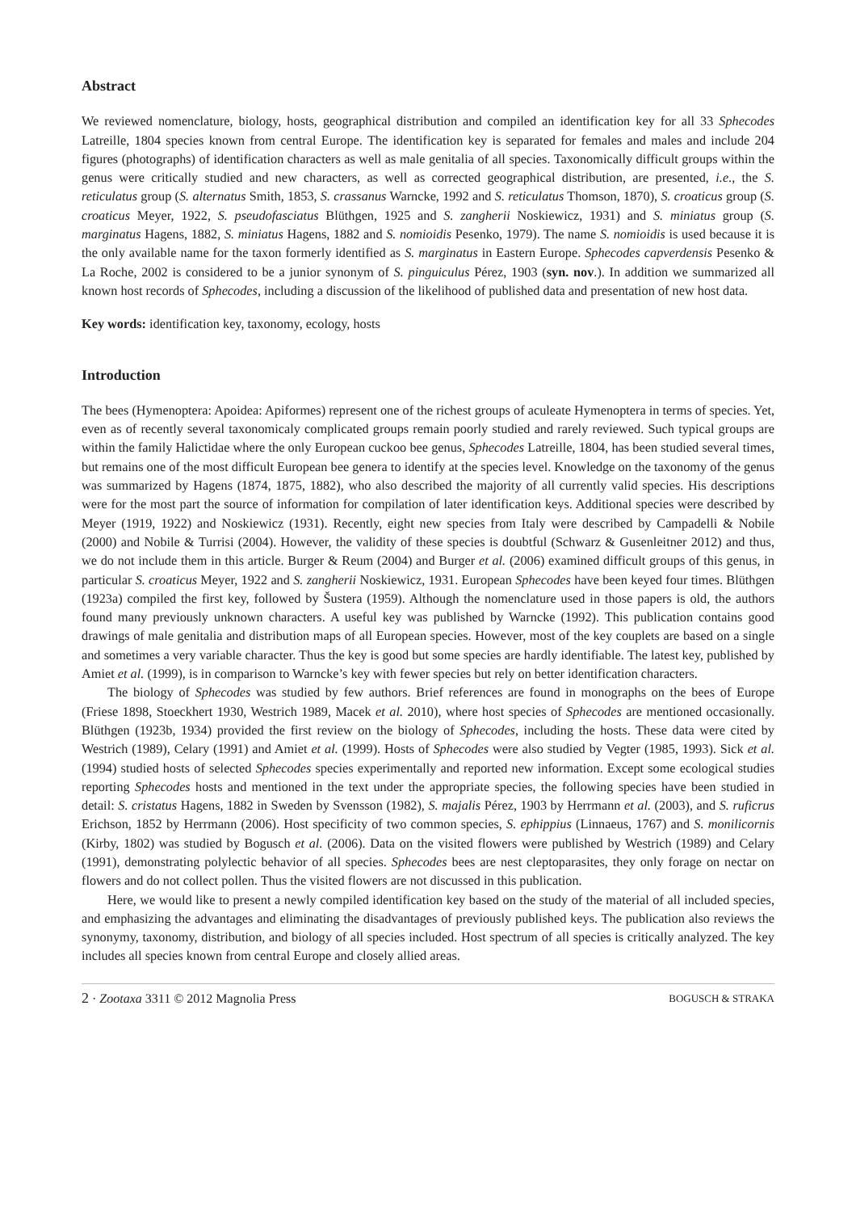Abstract
We reviewed nomenclature, biology, hosts, geographical distribution and compiled an identification key for all 33 Sphecodes Latreille, 1804 species known from central Europe. The identification key is separated for females and males and include 204 figures (photographs) of identification characters as well as male genitalia of all species. Taxonomically difficult groups within the genus were critically studied and new characters, as well as corrected geographical distribution, are presented, i.e., the S. reticulatus group (S. alternatus Smith, 1853, S. crassanus Warncke, 1992 and S. reticulatus Thomson, 1870), S. croaticus group (S. croaticus Meyer, 1922, S. pseudofasciatus Blüthgen, 1925 and S. zangherii Noskiewicz, 1931) and S. miniatus group (S. marginatus Hagens, 1882, S. miniatus Hagens, 1882 and S. nomioidis Pesenko, 1979). The name S. nomioidis is used because it is the only available name for the taxon formerly identified as S. marginatus in Eastern Europe. Sphecodes capverdensis Pesenko & La Roche, 2002 is considered to be a junior synonym of S. pinguiculus Pérez, 1903 (syn. nov.). In addition we summarized all known host records of Sphecodes, including a discussion of the likelihood of published data and presentation of new host data.
Key words: identification key, taxonomy, ecology, hosts
Introduction
The bees (Hymenoptera: Apoidea: Apiformes) represent one of the richest groups of aculeate Hymenoptera in terms of species. Yet, even as of recently several taxonomicaly complicated groups remain poorly studied and rarely reviewed. Such typical groups are within the family Halictidae where the only European cuckoo bee genus, Sphecodes Latreille, 1804, has been studied several times, but remains one of the most difficult European bee genera to identify at the species level. Knowledge on the taxonomy of the genus was summarized by Hagens (1874, 1875, 1882), who also described the majority of all currently valid species. His descriptions were for the most part the source of information for compilation of later identification keys. Additional species were described by Meyer (1919, 1922) and Noskiewicz (1931). Recently, eight new species from Italy were described by Campadelli & Nobile (2000) and Nobile & Turrisi (2004). However, the validity of these species is doubtful (Schwarz & Gusenleitner 2012) and thus, we do not include them in this article. Burger & Reum (2004) and Burger et al. (2006) examined difficult groups of this genus, in particular S. croaticus Meyer, 1922 and S. zangherii Noskiewicz, 1931. European Sphecodes have been keyed four times. Blüthgen (1923a) compiled the first key, followed by Šustera (1959). Although the nomenclature used in those papers is old, the authors found many previously unknown characters. A useful key was published by Warncke (1992). This publication contains good drawings of male genitalia and distribution maps of all European species. However, most of the key couplets are based on a single and sometimes a very variable character. Thus the key is good but some species are hardly identifiable. The latest key, published by Amiet et al. (1999), is in comparison to Warncke’s key with fewer species but rely on better identification characters.
The biology of Sphecodes was studied by few authors. Brief references are found in monographs on the bees of Europe (Friese 1898, Stoeckhert 1930, Westrich 1989, Macek et al. 2010), where host species of Sphecodes are mentioned occasionally. Blüthgen (1923b, 1934) provided the first review on the biology of Sphecodes, including the hosts. These data were cited by Westrich (1989), Celary (1991) and Amiet et al. (1999). Hosts of Sphecodes were also studied by Vegter (1985, 1993). Sick et al. (1994) studied hosts of selected Sphecodes species experimentally and reported new information. Except some ecological studies reporting Sphecodes hosts and mentioned in the text under the appropriate species, the following species have been studied in detail: S. cristatus Hagens, 1882 in Sweden by Svensson (1982), S. majalis Pérez, 1903 by Herrmann et al. (2003), and S. ruficrus Erichson, 1852 by Herrmann (2006). Host specificity of two common species, S. ephippius (Linnaeus, 1767) and S. monilicornis (Kirby, 1802) was studied by Bogusch et al. (2006). Data on the visited flowers were published by Westrich (1989) and Celary (1991), demonstrating polylectic behavior of all species. Sphecodes bees are nest cleptoparasites, they only forage on nectar on flowers and do not collect pollen. Thus the visited flowers are not discussed in this publication.
Here, we would like to present a newly compiled identification key based on the study of the material of all included species, and emphasizing the advantages and eliminating the disadvantages of previously published keys. The publication also reviews the synonymy, taxonomy, distribution, and biology of all species included. Host spectrum of all species is critically analyzed. The key includes all species known from central Europe and closely allied areas.
2 · Zootaxa 3311 © 2012 Magnolia Press BOGUSCH & STRAKA